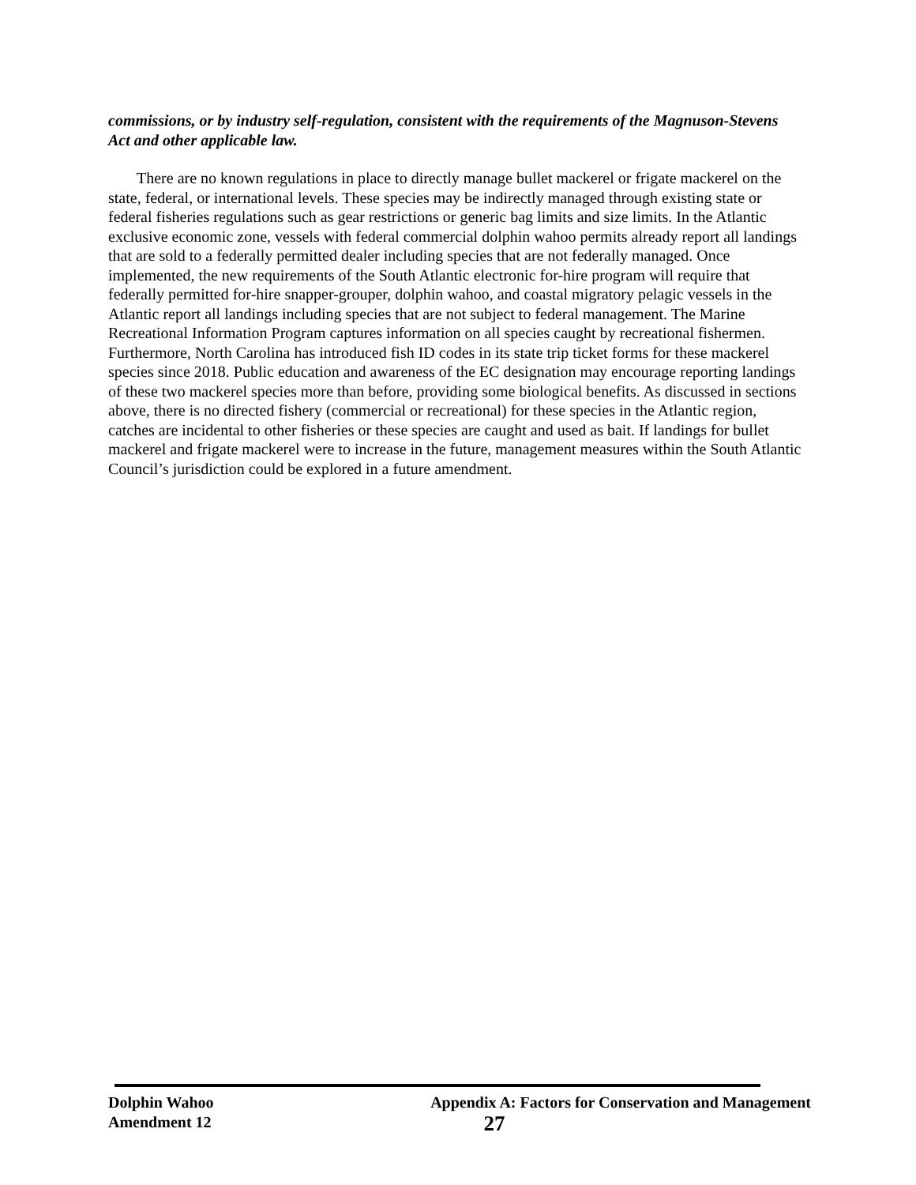commissions, or by industry self-regulation, consistent with the requirements of the Magnuson-Stevens Act and other applicable law.
There are no known regulations in place to directly manage bullet mackerel or frigate mackerel on the state, federal, or international levels. These species may be indirectly managed through existing state or federal fisheries regulations such as gear restrictions or generic bag limits and size limits. In the Atlantic exclusive economic zone, vessels with federal commercial dolphin wahoo permits already report all landings that are sold to a federally permitted dealer including species that are not federally managed. Once implemented, the new requirements of the South Atlantic electronic for-hire program will require that federally permitted for-hire snapper-grouper, dolphin wahoo, and coastal migratory pelagic vessels in the Atlantic report all landings including species that are not subject to federal management. The Marine Recreational Information Program captures information on all species caught by recreational fishermen. Furthermore, North Carolina has introduced fish ID codes in its state trip ticket forms for these mackerel species since 2018. Public education and awareness of the EC designation may encourage reporting landings of these two mackerel species more than before, providing some biological benefits. As discussed in sections above, there is no directed fishery (commercial or recreational) for these species in the Atlantic region, catches are incidental to other fisheries or these species are caught and used as bait. If landings for bullet mackerel and frigate mackerel were to increase in the future, management measures within the South Atlantic Council’s jurisdiction could be explored in a future amendment.
Dolphin Wahoo
Amendment 12
Appendix A: Factors for Conservation and Management
27